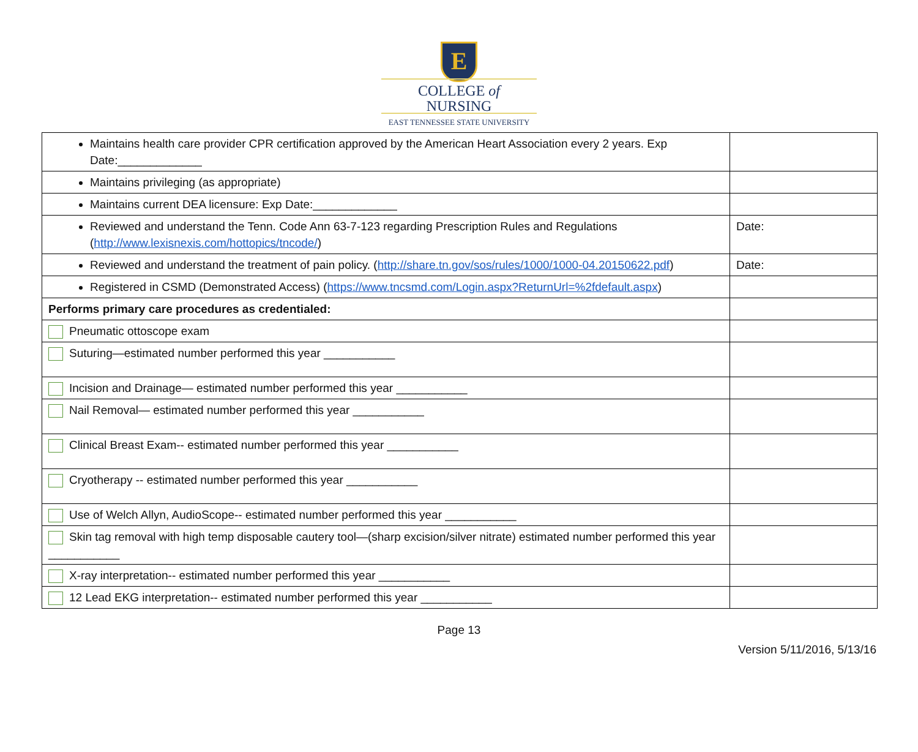E
COLLEGE of
NURSING
EAST TENNESSEE STATE UNIVERSITY
| Maintains health care provider CPR certification approved by the American Heart Association every 2 years. Exp Date:_____________ | |
| Maintains privileging (as appropriate) | |
| Maintains current DEA licensure: Exp Date:_____________ | |
| Reviewed and understand the Tenn. Code Ann 63-7-123 regarding Prescription Rules and Regulations ( http://www.lexisnexis.com/hottopics/tncode/ ) | Date: |
| Reviewed and understand the treatment of pain policy. ( http://share.tn.gov/sos/rules/1000/1000-04.20150622.pdf ) | Date: |
| Registered in CSMD (Demonstrated Access) ( https://www.tncsmd.com/Login.aspx?ReturnUrl=%2fdefault.aspx ) | |
| Performs primary care procedures as credentialed: | |
| Pneumatic ottoscope exam | |
| Suturing—estimated number performed this year ___________ | |
| Incision and Drainage— estimated number performed this year ___________ | |
| Nail Removal— estimated number performed this year ___________ | |
| Clinical Breast Exam-- estimated number performed this year ___________ | |
| Cryotherapy -- estimated number performed this year ___________ | |
| Use of Welch Allyn, AudioScope-- estimated number performed this year ___________ | |
| Skin tag removal with high temp disposable cautery tool—(sharp excision/silver nitrate) estimated number performed this year ___________ | |
| X-ray interpretation-- estimated number performed this year ___________ | |
| 12 Lead EKG interpretation-- estimated number performed this year ___________ | |
Page 13
Version 5/11/2016, 5/13/16